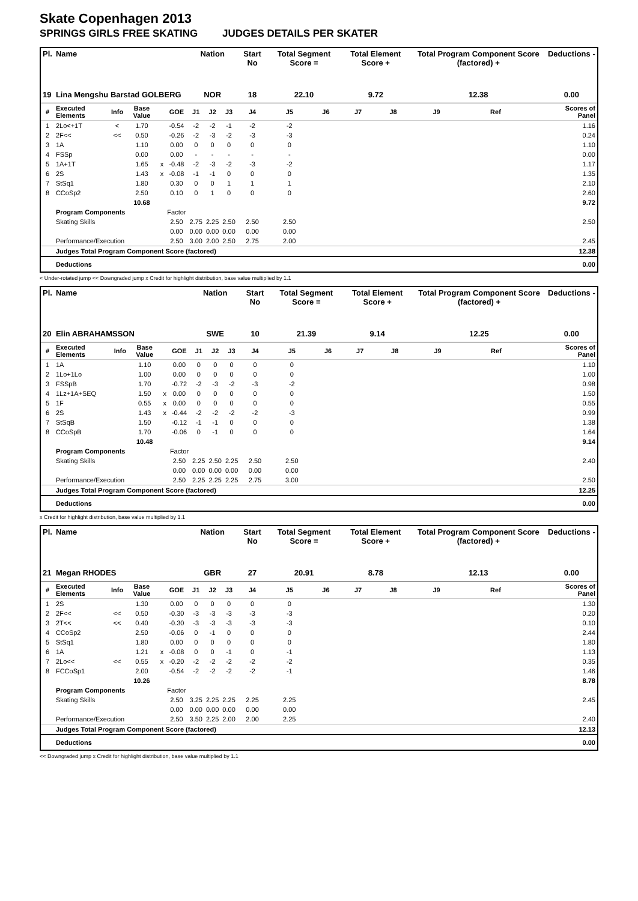Skate Copenhagen 2013
SPRINGS GIRLS FREE SKATING JUDGES DETAILS PER SKATER
| Pl. | Name | | | | | Nation | | | Start No | Total Segment Score = | | Total Element Score + | | Total Program Component Score (factored) + | | | Deductions - |
| --- | --- | --- | --- | --- | --- | --- | --- | --- | --- | --- | --- | --- | --- | --- | --- | --- | --- |
| 19 | Lina Mengshu Barstad GOLBERG | | | | | NOR | | | 18 | 22.10 | | 9.72 | | 12.38 | | | 0.00 |
| # | Executed Elements | Info | Base Value | | GOE | J1 | J2 | J3 | J4 | J5 | J6 | J7 | J8 | J9 | Ref | | Scores of Panel |
| 1 | 2Lo<+1T | < | 1.70 | | -0.54 | -2 | -2 | -1 | -2 | -2 | | | | | | | 1.16 |
| 2 | 2F<< | << | 0.50 | | -0.26 | -2 | -3 | -2 | -3 | -3 | | | | | | | 0.24 |
| 3 | 1A | | 1.10 | | 0.00 | 0 | 0 | 0 | 0 | 0 | | | | | | | 1.10 |
| 4 | FSSp | | 0.00 | | 0.00 | - | - | - | - | - | | | | | | | 0.00 |
| 5 | 1A+1T | | 1.65 | x | -0.48 | -2 | -3 | -2 | -3 | -2 | | | | | | | 1.17 |
| 6 | 2S | | 1.43 | x | -0.08 | -1 | -1 | 0 | 0 | 0 | | | | | | | 1.35 |
| 7 | StSq1 | | 1.80 | | 0.30 | 0 | 0 | 1 | 1 | 1 | | | | | | | 2.10 |
| 8 | CCoSp2 | | 2.50 | | 0.10 | 0 | 1 | 0 | 0 | 0 | | | | | | | 2.60 |
| | | | 10.68 | | | | | | | | | | | | | | 9.72 |
| | Program Components | | | | Factor | | | | | | | | | | | | |
| | Skating Skills | | | | 2.50 | 2.75 | 2.25 | 2.50 | 2.50 | 2.50 | | | | | | | 2.50 |
| | | | | | 0.00 | 0.00 | 0.00 | 0.00 | 0.00 | 0.00 | | | | | | | |
| | Performance/Execution | | | | 2.50 | 3.00 | 2.00 | 2.50 | 2.75 | 2.00 | | | | | | | 2.45 |
| | Judges Total Program Component Score (factored) | | | | | | | | | | | | | | | | 12.38 |
| | Deductions | | | | | | | | | | | | | | | | 0.00 |
< Under-rotated jump << Downgraded jump x Credit for highlight distribution, base value multiplied by 1.1
| Pl. | Name | | | | | Nation | | | Start No | Total Segment Score = | | Total Element Score + | | Total Program Component Score (factored) + | | | Deductions - |
| --- | --- | --- | --- | --- | --- | --- | --- | --- | --- | --- | --- | --- | --- | --- | --- | --- | --- |
| 20 | Elin ABRAHAMSSON | | | | | SWE | | | 10 | 21.39 | | 9.14 | | 12.25 | | | 0.00 |
| # | Executed Elements | Info | Base Value | | GOE | J1 | J2 | J3 | J4 | J5 | J6 | J7 | J8 | J9 | Ref | | Scores of Panel |
| 1 | 1A | | 1.10 | | 0.00 | 0 | 0 | 0 | 0 | 0 | | | | | | | 1.10 |
| 2 | 1Lo+1Lo | | 1.00 | | 0.00 | 0 | 0 | 0 | 0 | 0 | | | | | | | 1.00 |
| 3 | FSSpB | | 1.70 | | -0.72 | -2 | -3 | -2 | -3 | -2 | | | | | | | 0.98 |
| 4 | 1Lz+1A+SEQ | | 1.50 | x | 0.00 | 0 | 0 | 0 | 0 | 0 | | | | | | | 1.50 |
| 5 | 1F | | 0.55 | x | 0.00 | 0 | 0 | 0 | 0 | 0 | | | | | | | 0.55 |
| 6 | 2S | | 1.43 | x | -0.44 | -2 | -2 | -2 | -2 | -3 | | | | | | | 0.99 |
| 7 | StSqB | | 1.50 | | -0.12 | -1 | -1 | 0 | 0 | 0 | | | | | | | 1.38 |
| 8 | CCoSpB | | 1.70 | | -0.06 | 0 | -1 | 0 | 0 | 0 | | | | | | | 1.64 |
| | | | 10.48 | | | | | | | | | | | | | | 9.14 |
| | Program Components | | | | Factor | | | | | | | | | | | | |
| | Skating Skills | | | | 2.50 | 2.25 | 2.50 | 2.25 | 2.50 | 2.50 | | | | | | | 2.40 |
| | | | | | 0.00 | 0.00 | 0.00 | 0.00 | 0.00 | 0.00 | | | | | | | |
| | Performance/Execution | | | | 2.50 | 2.25 | 2.25 | 2.25 | 2.75 | 3.00 | | | | | | | 2.50 |
| | Judges Total Program Component Score (factored) | | | | | | | | | | | | | | | | 12.25 |
| | Deductions | | | | | | | | | | | | | | | | 0.00 |
x Credit for highlight distribution, base value multiplied by 1.1
| Pl. | Name | | | | | Nation | | | Start No | Total Segment Score = | | Total Element Score + | | Total Program Component Score (factored) + | | | Deductions - |
| --- | --- | --- | --- | --- | --- | --- | --- | --- | --- | --- | --- | --- | --- | --- | --- | --- | --- |
| 21 | Megan RHODES | | | | | GBR | | | 27 | 20.91 | | 8.78 | | 12.13 | | | 0.00 |
| # | Executed Elements | Info | Base Value | | GOE | J1 | J2 | J3 | J4 | J5 | J6 | J7 | J8 | J9 | Ref | | Scores of Panel |
| 1 | 2S | | 1.30 | | 0.00 | 0 | 0 | 0 | 0 | 0 | | | | | | | 1.30 |
| 2 | 2F<< | << | 0.50 | | -0.30 | -3 | -3 | -3 | -3 | -3 | | | | | | | 0.20 |
| 3 | 2T<< | << | 0.40 | | -0.30 | -3 | -3 | -3 | -3 | -3 | | | | | | | 0.10 |
| 4 | CCoSp2 | | 2.50 | | -0.06 | 0 | -1 | 0 | 0 | 0 | | | | | | | 2.44 |
| 5 | StSq1 | | 1.80 | | 0.00 | 0 | 0 | 0 | 0 | 0 | | | | | | | 1.80 |
| 6 | 1A | | 1.21 | x | -0.08 | 0 | 0 | -1 | 0 | -1 | | | | | | | 1.13 |
| 7 | 2Lo<< | << | 0.55 | x | -0.20 | -2 | -2 | -2 | -2 | -2 | | | | | | | 0.35 |
| 8 | FCCoSp1 | | 2.00 | | -0.54 | -2 | -2 | -2 | -2 | -1 | | | | | | | 1.46 |
| | | | 10.26 | | | | | | | | | | | | | | 8.78 |
| | Program Components | | | | Factor | | | | | | | | | | | | |
| | Skating Skills | | | | 2.50 | 3.25 | 2.25 | 2.25 | 2.25 | 2.25 | | | | | | | 2.45 |
| | | | | | 0.00 | 0.00 | 0.00 | 0.00 | 0.00 | 0.00 | | | | | | | |
| | Performance/Execution | | | | 2.50 | 3.50 | 2.25 | 2.00 | 2.00 | 2.25 | | | | | | | 2.40 |
| | Judges Total Program Component Score (factored) | | | | | | | | | | | | | | | | 12.13 |
| | Deductions | | | | | | | | | | | | | | | | 0.00 |
<< Downgraded jump x Credit for highlight distribution, base value multiplied by 1.1